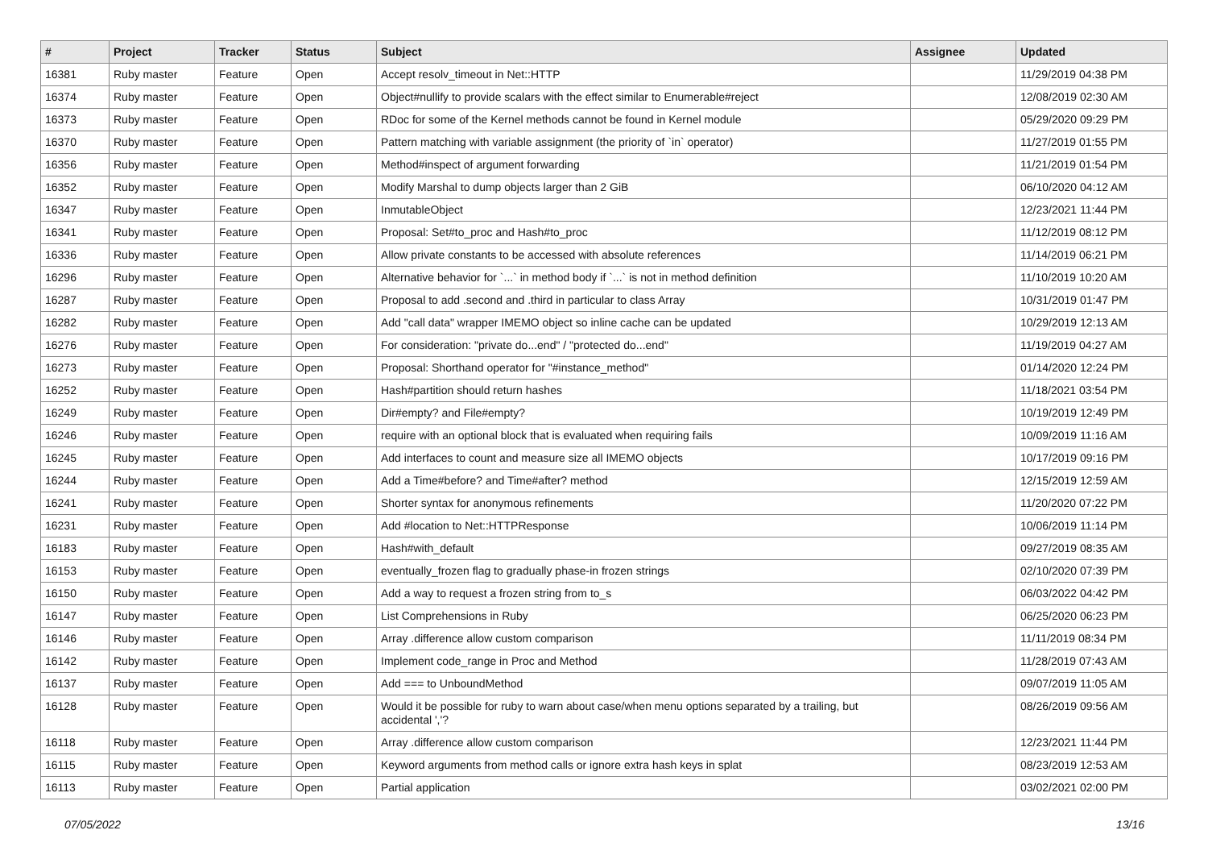| # | Project | Tracker | Status | Subject | Assignee | Updated |
| --- | --- | --- | --- | --- | --- | --- |
| 16381 | Ruby master | Feature | Open | Accept resolv_timeout in Net::HTTP | | 11/29/2019 04:38 PM |
| 16374 | Ruby master | Feature | Open | Object#nullify to provide scalars with the effect similar to Enumerable#reject | | 12/08/2019 02:30 AM |
| 16373 | Ruby master | Feature | Open | RDoc for some of the Kernel methods cannot be found in Kernel module | | 05/29/2020 09:29 PM |
| 16370 | Ruby master | Feature | Open | Pattern matching with variable assignment (the priority of `in` operator) | | 11/27/2019 01:55 PM |
| 16356 | Ruby master | Feature | Open | Method#inspect of argument forwarding | | 11/21/2019 01:54 PM |
| 16352 | Ruby master | Feature | Open | Modify Marshal to dump objects larger than 2 GiB | | 06/10/2020 04:12 AM |
| 16347 | Ruby master | Feature | Open | InmutableObject | | 12/23/2021 11:44 PM |
| 16341 | Ruby master | Feature | Open | Proposal: Set#to_proc and Hash#to_proc | | 11/12/2019 08:12 PM |
| 16336 | Ruby master | Feature | Open | Allow private constants to be accessed with absolute references | | 11/14/2019 06:21 PM |
| 16296 | Ruby master | Feature | Open | Alternative behavior for `...` in method body if `...` is not in method definition | | 11/10/2019 10:20 AM |
| 16287 | Ruby master | Feature | Open | Proposal to add .second and .third in particular to class Array | | 10/31/2019 01:47 PM |
| 16282 | Ruby master | Feature | Open | Add "call data" wrapper IMEMO object so inline cache can be updated | | 10/29/2019 12:13 AM |
| 16276 | Ruby master | Feature | Open | For consideration: "private do...end" / "protected do...end" | | 11/19/2019 04:27 AM |
| 16273 | Ruby master | Feature | Open | Proposal: Shorthand operator for "#instance_method" | | 01/14/2020 12:24 PM |
| 16252 | Ruby master | Feature | Open | Hash#partition should return hashes | | 11/18/2021 03:54 PM |
| 16249 | Ruby master | Feature | Open | Dir#empty? and File#empty? | | 10/19/2019 12:49 PM |
| 16246 | Ruby master | Feature | Open | require with an optional block that is evaluated when requiring fails | | 10/09/2019 11:16 AM |
| 16245 | Ruby master | Feature | Open | Add interfaces to count and measure size all IMEMO objects | | 10/17/2019 09:16 PM |
| 16244 | Ruby master | Feature | Open | Add a Time#before? and Time#after? method | | 12/15/2019 12:59 AM |
| 16241 | Ruby master | Feature | Open | Shorter syntax for anonymous refinements | | 11/20/2020 07:22 PM |
| 16231 | Ruby master | Feature | Open | Add #location to Net::HTTPResponse | | 10/06/2019 11:14 PM |
| 16183 | Ruby master | Feature | Open | Hash#with_default | | 09/27/2019 08:35 AM |
| 16153 | Ruby master | Feature | Open | eventually_frozen flag to gradually phase-in frozen strings | | 02/10/2020 07:39 PM |
| 16150 | Ruby master | Feature | Open | Add a way to request a frozen string from to_s | | 06/03/2022 04:42 PM |
| 16147 | Ruby master | Feature | Open | List Comprehensions in Ruby | | 06/25/2020 06:23 PM |
| 16146 | Ruby master | Feature | Open | Array .difference allow custom comparison | | 11/11/2019 08:34 PM |
| 16142 | Ruby master | Feature | Open | Implement code_range in Proc and Method | | 11/28/2019 07:43 AM |
| 16137 | Ruby master | Feature | Open | Add === to UnboundMethod | | 09/07/2019 11:05 AM |
| 16128 | Ruby master | Feature | Open | Would it be possible for ruby to warn about case/when menu options separated by a trailing, but accidental ','? | | 08/26/2019 09:56 AM |
| 16118 | Ruby master | Feature | Open | Array .difference allow custom comparison | | 12/23/2021 11:44 PM |
| 16115 | Ruby master | Feature | Open | Keyword arguments from method calls or ignore extra hash keys in splat | | 08/23/2019 12:53 AM |
| 16113 | Ruby master | Feature | Open | Partial application | | 03/02/2021 02:00 PM |
07/05/2022 13/16